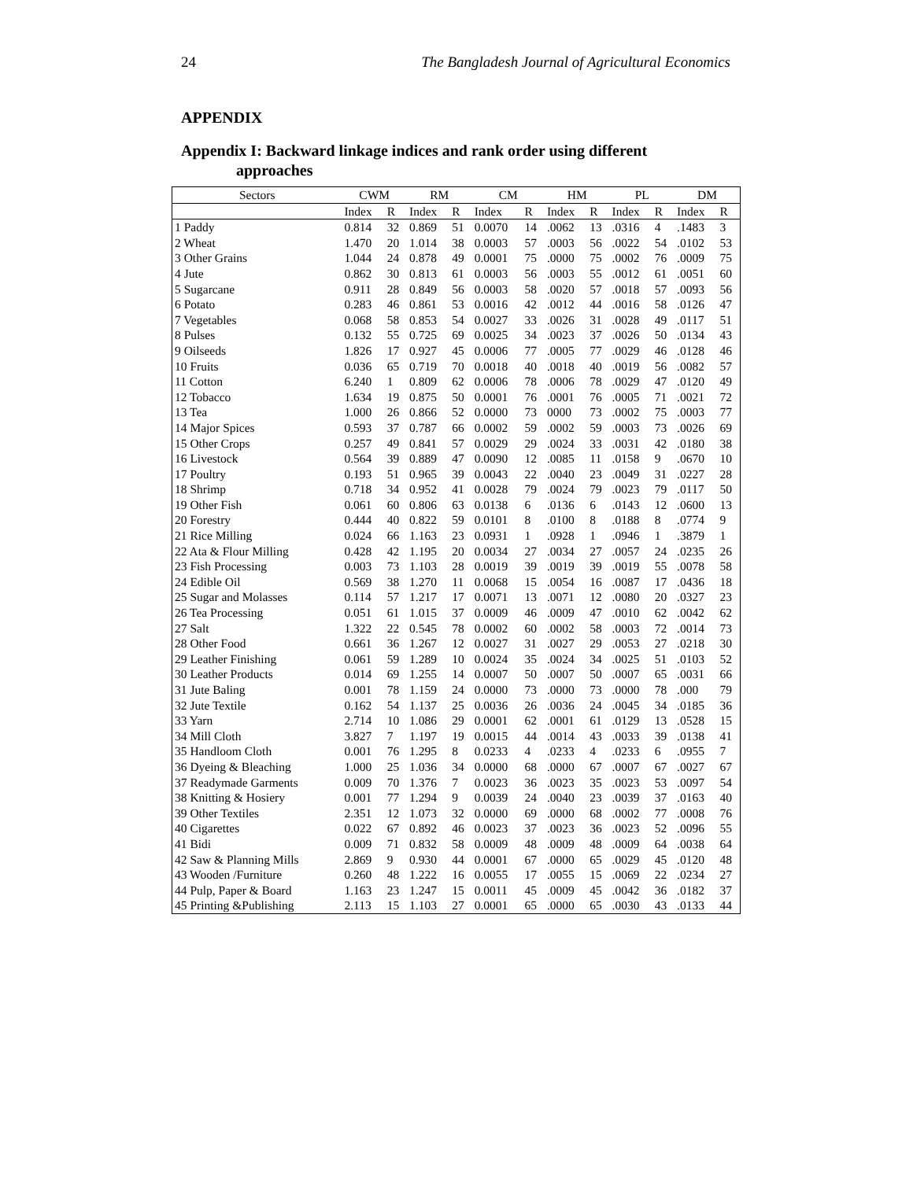24 The Bangladesh Journal of Agricultural Economics
APPENDIX
Appendix I: Backward linkage indices and rank order using different
approaches
| Sectors | CWM | | RM | | CM | | HM | | PL | | DM | |
| --- | --- | --- | --- | --- | --- | --- | --- | --- | --- | --- | --- | --- |
| | Index | R | Index | R | Index | R | Index | R | Index | R | Index | R |
| 1 Paddy | 0.814 | 32 | 0.869 | 51 | 0.0070 | 14 | .0062 | 13 | .0316 | 4 | .1483 | 3 |
| 2 Wheat | 1.470 | 20 | 1.014 | 38 | 0.0003 | 57 | .0003 | 56 | .0022 | 54 | .0102 | 53 |
| 3 Other Grains | 1.044 | 24 | 0.878 | 49 | 0.0001 | 75 | .0000 | 75 | .0002 | 76 | .0009 | 75 |
| 4 Jute | 0.862 | 30 | 0.813 | 61 | 0.0003 | 56 | .0003 | 55 | .0012 | 61 | .0051 | 60 |
| 5 Sugarcane | 0.911 | 28 | 0.849 | 56 | 0.0003 | 58 | .0020 | 57 | .0018 | 57 | .0093 | 56 |
| 6 Potato | 0.283 | 46 | 0.861 | 53 | 0.0016 | 42 | .0012 | 44 | .0016 | 58 | .0126 | 47 |
| 7 Vegetables | 0.068 | 58 | 0.853 | 54 | 0.0027 | 33 | .0026 | 31 | .0028 | 49 | .0117 | 51 |
| 8 Pulses | 0.132 | 55 | 0.725 | 69 | 0.0025 | 34 | .0023 | 37 | .0026 | 50 | .0134 | 43 |
| 9 Oilseeds | 1.826 | 17 | 0.927 | 45 | 0.0006 | 77 | .0005 | 77 | .0029 | 46 | .0128 | 46 |
| 10 Fruits | 0.036 | 65 | 0.719 | 70 | 0.0018 | 40 | .0018 | 40 | .0019 | 56 | .0082 | 57 |
| 11 Cotton | 6.240 | 1 | 0.809 | 62 | 0.0006 | 78 | .0006 | 78 | .0029 | 47 | .0120 | 49 |
| 12 Tobacco | 1.634 | 19 | 0.875 | 50 | 0.0001 | 76 | .0001 | 76 | .0005 | 71 | .0021 | 72 |
| 13 Tea | 1.000 | 26 | 0.866 | 52 | 0.0000 | 73 | 0000 | 73 | .0002 | 75 | .0003 | 77 |
| 14 Major Spices | 0.593 | 37 | 0.787 | 66 | 0.0002 | 59 | .0002 | 59 | .0003 | 73 | .0026 | 69 |
| 15 Other Crops | 0.257 | 49 | 0.841 | 57 | 0.0029 | 29 | .0024 | 33 | .0031 | 42 | .0180 | 38 |
| 16 Livestock | 0.564 | 39 | 0.889 | 47 | 0.0090 | 12 | .0085 | 11 | .0158 | 9 | .0670 | 10 |
| 17 Poultry | 0.193 | 51 | 0.965 | 39 | 0.0043 | 22 | .0040 | 23 | .0049 | 31 | .0227 | 28 |
| 18 Shrimp | 0.718 | 34 | 0.952 | 41 | 0.0028 | 79 | .0024 | 79 | .0023 | 79 | .0117 | 50 |
| 19 Other Fish | 0.061 | 60 | 0.806 | 63 | 0.0138 | 6 | .0136 | 6 | .0143 | 12 | .0600 | 13 |
| 20 Forestry | 0.444 | 40 | 0.822 | 59 | 0.0101 | 8 | .0100 | 8 | .0188 | 8 | .0774 | 9 |
| 21 Rice Milling | 0.024 | 66 | 1.163 | 23 | 0.0931 | 1 | .0928 | 1 | .0946 | 1 | .3879 | 1 |
| 22 Ata & Flour Milling | 0.428 | 42 | 1.195 | 20 | 0.0034 | 27 | .0034 | 27 | .0057 | 24 | .0235 | 26 |
| 23 Fish Processing | 0.003 | 73 | 1.103 | 28 | 0.0019 | 39 | .0019 | 39 | .0019 | 55 | .0078 | 58 |
| 24 Edible Oil | 0.569 | 38 | 1.270 | 11 | 0.0068 | 15 | .0054 | 16 | .0087 | 17 | .0436 | 18 |
| 25 Sugar and Molasses | 0.114 | 57 | 1.217 | 17 | 0.0071 | 13 | .0071 | 12 | .0080 | 20 | .0327 | 23 |
| 26 Tea Processing | 0.051 | 61 | 1.015 | 37 | 0.0009 | 46 | .0009 | 47 | .0010 | 62 | .0042 | 62 |
| 27 Salt | 1.322 | 22 | 0.545 | 78 | 0.0002 | 60 | .0002 | 58 | .0003 | 72 | .0014 | 73 |
| 28 Other Food | 0.661 | 36 | 1.267 | 12 | 0.0027 | 31 | .0027 | 29 | .0053 | 27 | .0218 | 30 |
| 29 Leather Finishing | 0.061 | 59 | 1.289 | 10 | 0.0024 | 35 | .0024 | 34 | .0025 | 51 | .0103 | 52 |
| 30 Leather Products | 0.014 | 69 | 1.255 | 14 | 0.0007 | 50 | .0007 | 50 | .0007 | 65 | .0031 | 66 |
| 31 Jute Baling | 0.001 | 78 | 1.159 | 24 | 0.0000 | 73 | .0000 | 73 | .0000 | 78 | .000 | 79 |
| 32 Jute Textile | 0.162 | 54 | 1.137 | 25 | 0.0036 | 26 | .0036 | 24 | .0045 | 34 | .0185 | 36 |
| 33 Yarn | 2.714 | 10 | 1.086 | 29 | 0.0001 | 62 | .0001 | 61 | .0129 | 13 | .0528 | 15 |
| 34 Mill Cloth | 3.827 | 7 | 1.197 | 19 | 0.0015 | 44 | .0014 | 43 | .0033 | 39 | .0138 | 41 |
| 35 Handloom Cloth | 0.001 | 76 | 1.295 | 8 | 0.0233 | 4 | .0233 | 4 | .0233 | 6 | .0955 | 7 |
| 36 Dyeing & Bleaching | 1.000 | 25 | 1.036 | 34 | 0.0000 | 68 | .0000 | 67 | .0007 | 67 | .0027 | 67 |
| 37 Readymade Garments | 0.009 | 70 | 1.376 | 7 | 0.0023 | 36 | .0023 | 35 | .0023 | 53 | .0097 | 54 |
| 38 Knitting & Hosiery | 0.001 | 77 | 1.294 | 9 | 0.0039 | 24 | .0040 | 23 | .0039 | 37 | .0163 | 40 |
| 39 Other Textiles | 2.351 | 12 | 1.073 | 32 | 0.0000 | 69 | .0000 | 68 | .0002 | 77 | .0008 | 76 |
| 40 Cigarettes | 0.022 | 67 | 0.892 | 46 | 0.0023 | 37 | .0023 | 36 | .0023 | 52 | .0096 | 55 |
| 41 Bidi | 0.009 | 71 | 0.832 | 58 | 0.0009 | 48 | .0009 | 48 | .0009 | 64 | .0038 | 64 |
| 42 Saw & Planning Mills | 2.869 | 9 | 0.930 | 44 | 0.0001 | 67 | .0000 | 65 | .0029 | 45 | .0120 | 48 |
| 43 Wooden /Furniture | 0.260 | 48 | 1.222 | 16 | 0.0055 | 17 | .0055 | 15 | .0069 | 22 | .0234 | 27 |
| 44 Pulp, Paper & Board | 1.163 | 23 | 1.247 | 15 | 0.0011 | 45 | .0009 | 45 | .0042 | 36 | .0182 | 37 |
| 45 Printing &Publishing | 2.113 | 15 | 1.103 | 27 | 0.0001 | 65 | .0000 | 65 | .0030 | 43 | .0133 | 44 |